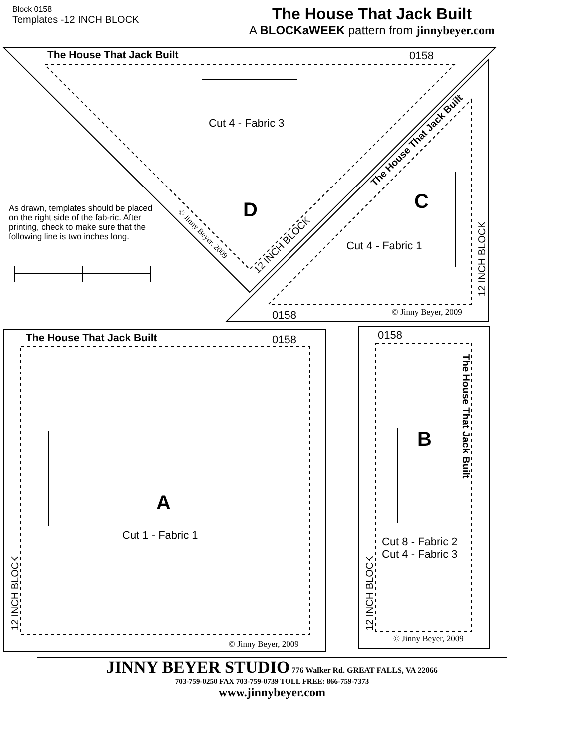Block 0158
Templates -12 INCH BLOCK
The House That Jack Built
A BLOCKaWEEK pattern from jinnybeyer.com
The House That Jack Built 0158
Cut 4 - Fabric 3
D C
Cut 4 - Fabric 1
0158 © Jinny Beyer, 2009
As drawn, templates should be placed on the right side of the fab-ric. After printing, check to make sure that the following line is two inches long.
© Jinny Beyer, 2009
12 INCH BLOCK
The House That Jack Built
12 INCH BLOCK
The House That Jack Built 0158
A
Cut 1 - Fabric 1
12 INCH BLOCK
© Jinny Beyer, 2009
0158
B
The House That Jack Built
Cut 8 - Fabric 2
Cut 4 - Fabric 3
12 INCH BLOCK
© Jinny Beyer, 2009
JINNY BEYER STUDIO 776 Walker Rd. GREAT FALLS, VA 22066
703-759-0250 FAX 703-759-0739 TOLL FREE: 866-759-7373
www.jinnybeyer.com